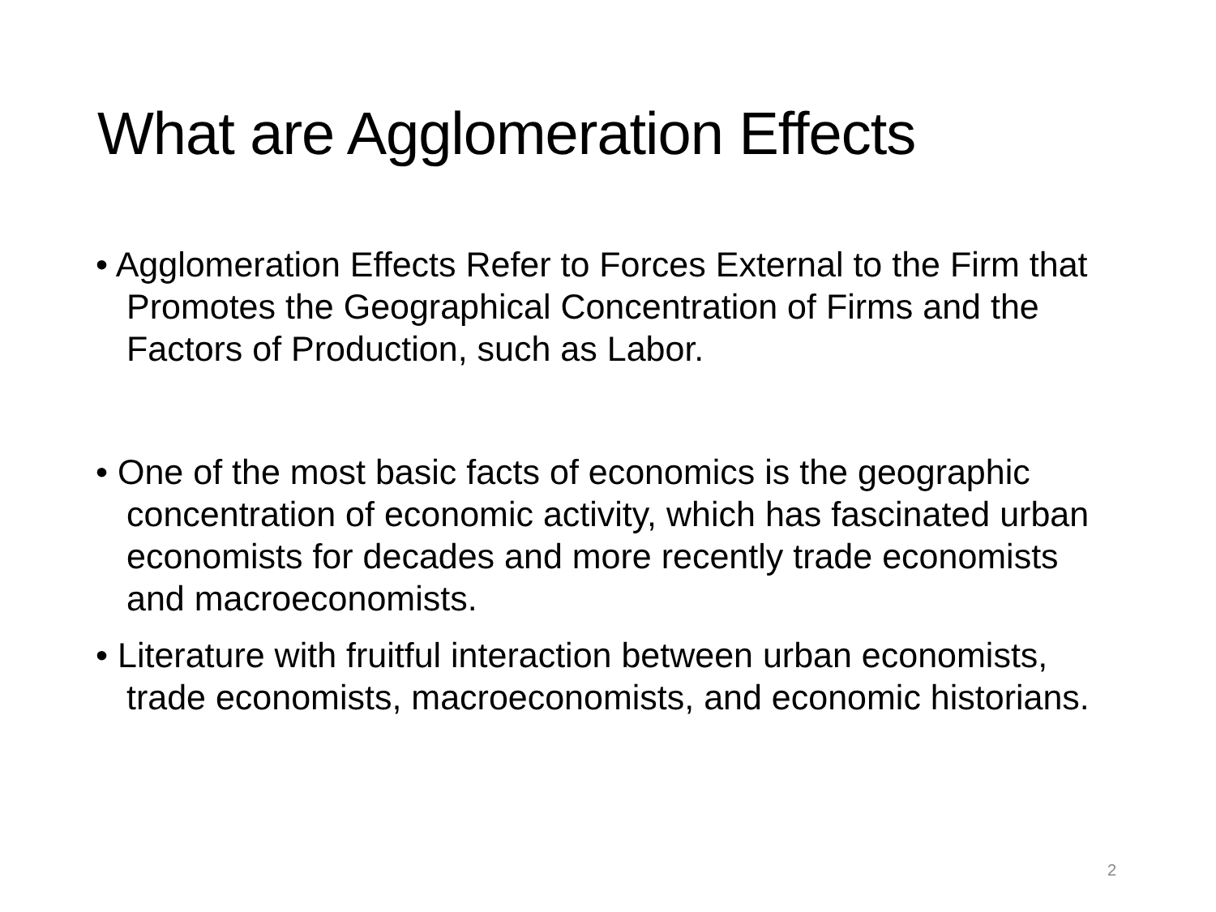What are Agglomeration Effects
• Agglomeration Effects Refer to Forces External to the Firm that Promotes the Geographical Concentration of Firms and the Factors of Production, such as Labor.
• One of the most basic facts of economics is the geographic concentration of economic activity, which has fascinated urban economists for decades and more recently trade economists and macroeconomists.
• Literature with fruitful interaction between urban economists, trade economists, macroeconomists, and economic historians.
2